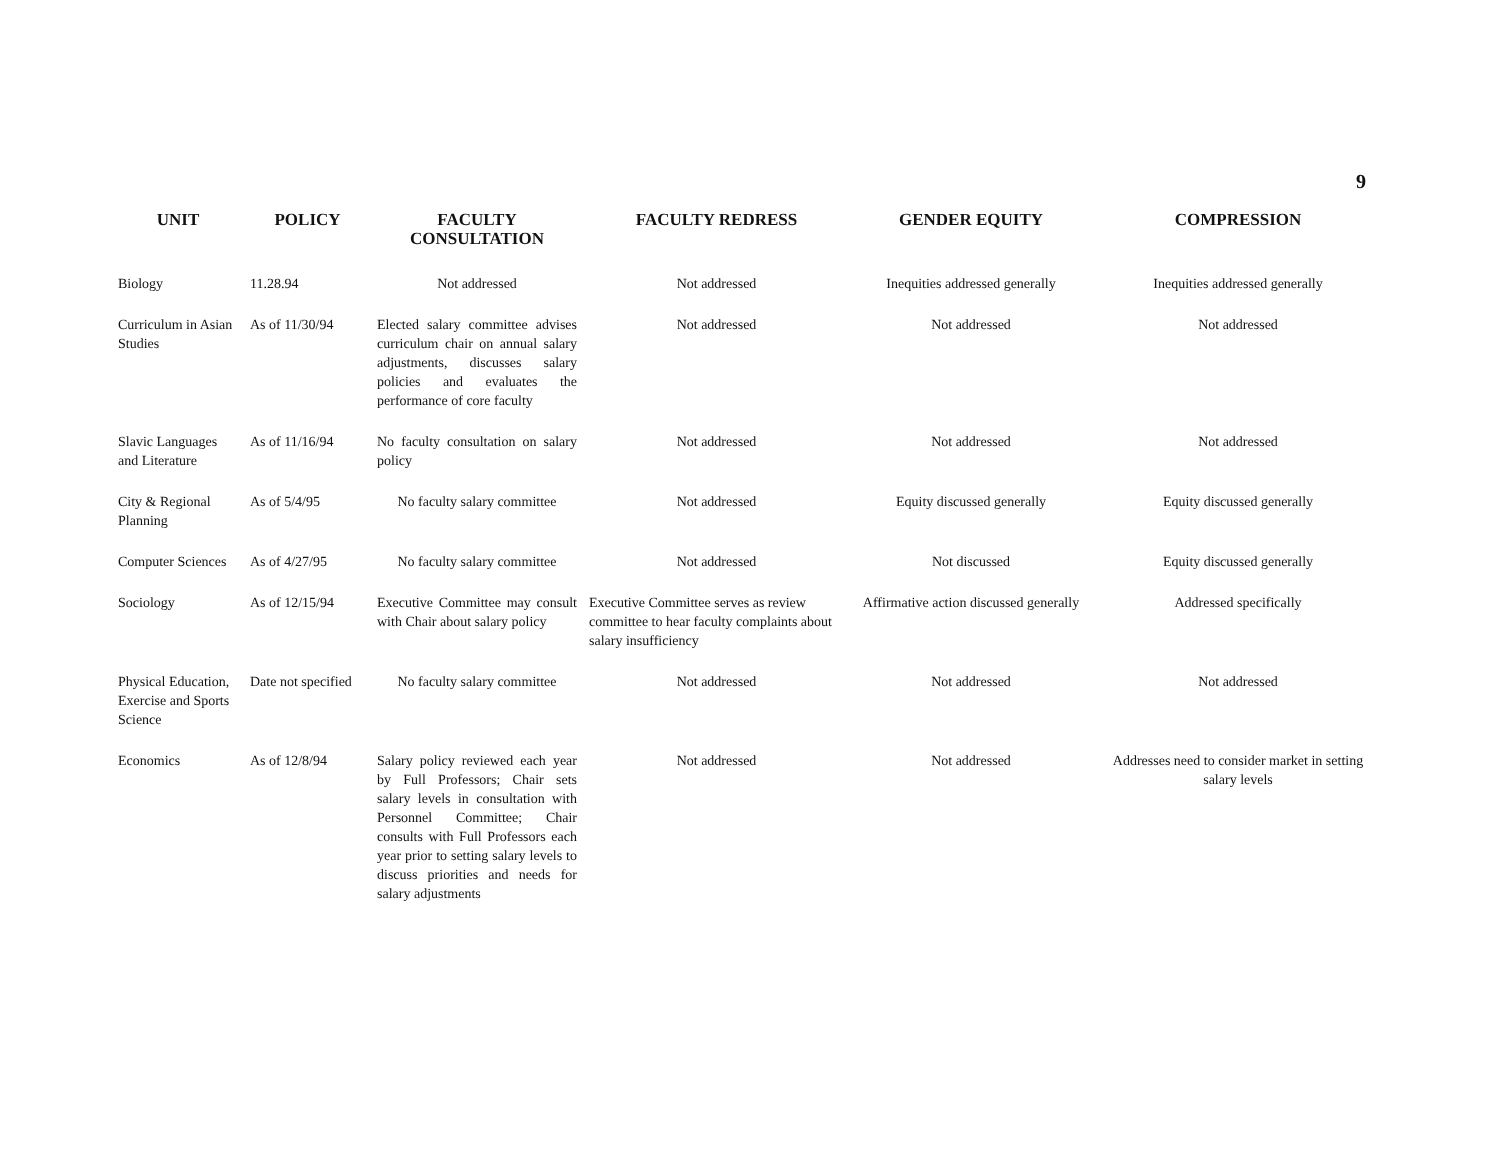9
| UNIT | POLICY | FACULTY CONSULTATION | FACULTY REDRESS | GENDER EQUITY | COMPRESSION |
| --- | --- | --- | --- | --- | --- |
| Biology | 11.28.94 | Not addressed | Not addressed | Inequities addressed generally | Inequities addressed generally |
| Curriculum in Asian Studies | As of 11/30/94 | Elected salary committee advises curriculum chair on annual salary adjustments, discusses salary policies and evaluates the performance of core faculty | Not addressed | Not addressed | Not addressed |
| Slavic Languages and Literature | As of 11/16/94 | No faculty consultation on salary policy | Not addressed | Not addressed | Not addressed |
| City & Regional Planning | As of 5/4/95 | No faculty salary committee | Not addressed | Equity discussed generally | Equity discussed generally |
| Computer Sciences | As of 4/27/95 | No faculty salary committee | Not addressed | Not discussed | Equity discussed generally |
| Sociology | As of 12/15/94 | Executive Committee may consult with Chair about salary policy | Executive Committee serves as review committee to hear faculty complaints about salary insufficiency | Affirmative action discussed generally | Addressed specifically |
| Physical Education, Exercise and Sports Science | Date not specified | No faculty salary committee | Not addressed | Not addressed | Not addressed |
| Economics | As of 12/8/94 | Salary policy reviewed each year by Full Professors; Chair sets salary levels in consultation with Personnel Committee; Chair consults with Full Professors each year prior to setting salary levels to discuss priorities and needs for salary adjustments | Not addressed | Not addressed | Addresses need to consider market in setting salary levels |